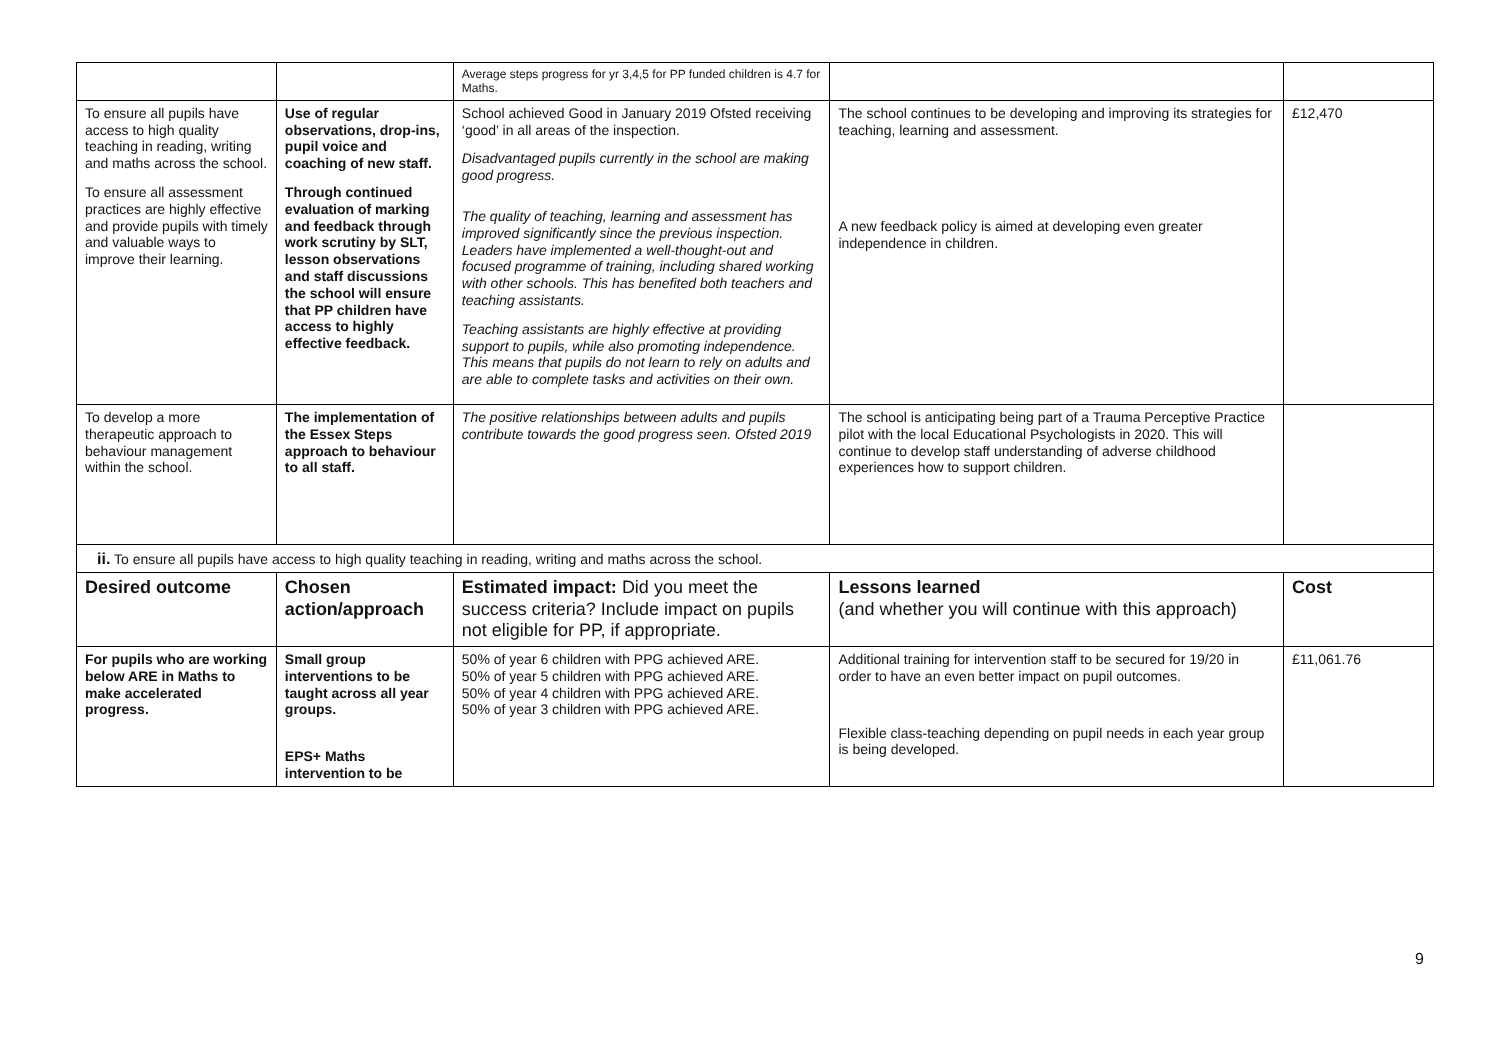| | | Average steps progress for yr 3,4,5 for PP funded children is 4.7 for Maths. | | |
| To ensure all pupils have access to high quality teaching in reading, writing and maths across the school. To ensure all assessment practices are highly effective and provide pupils with timely and valuable ways to improve their learning. | Use of regular observations, drop-ins, pupil voice and coaching of new staff. Through continued evaluation of marking and feedback through work scrutiny by SLT, lesson observations and staff discussions the school will ensure that PP children have access to highly effective feedback. | School achieved Good in January 2019 Ofsted receiving ‘good’ in all areas of the inspection. Disadvantaged pupils currently in the school are making good progress. The quality of teaching, learning and assessment has improved significantly since the previous inspection. Leaders have implemented a well-thought-out and focused programme of training, including shared working with other schools. This has benefited both teachers and teaching assistants. Teaching assistants are highly effective at providing support to pupils, while also promoting independence. This means that pupils do not learn to rely on adults and are able to complete tasks and activities on their own. | The school continues to be developing and improving its strategies for teaching, learning and assessment. A new feedback policy is aimed at developing even greater independence in children. | £12,470 |
| To develop a more therapeutic approach to behaviour management within the school. | The implementation of the Essex Steps approach to behaviour to all staff. | The positive relationships between adults and pupils contribute towards the good progress seen. Ofsted 2019 | The school is anticipating being part of a Trauma Perceptive Practice pilot with the local Educational Psychologists in 2020. This will continue to develop staff understanding of adverse childhood experiences how to support children. | |
| ii. To ensure all pupils have access to high quality teaching in reading, writing and maths across the school. | | | | |
| Desired outcome | Chosen action/approach | Estimated impact: Did you meet the success criteria? Include impact on pupils not eligible for PP, if appropriate. | Lessons learned (and whether you will continue with this approach) | Cost |
| For pupils who are working below ARE in Maths to make accelerated progress. | Small group interventions to be taught across all year groups. EPS+ Maths intervention to be | 50% of year 6 children with PPG achieved ARE. 50% of year 5 children with PPG achieved ARE. 50% of year 4 children with PPG achieved ARE. 50% of year 3 children with PPG achieved ARE. | Additional training for intervention staff to be secured for 19/20 in order to have an even better impact on pupil outcomes. Flexible class-teaching depending on pupil needs in each year group is being developed. | £11,061.76 |
9